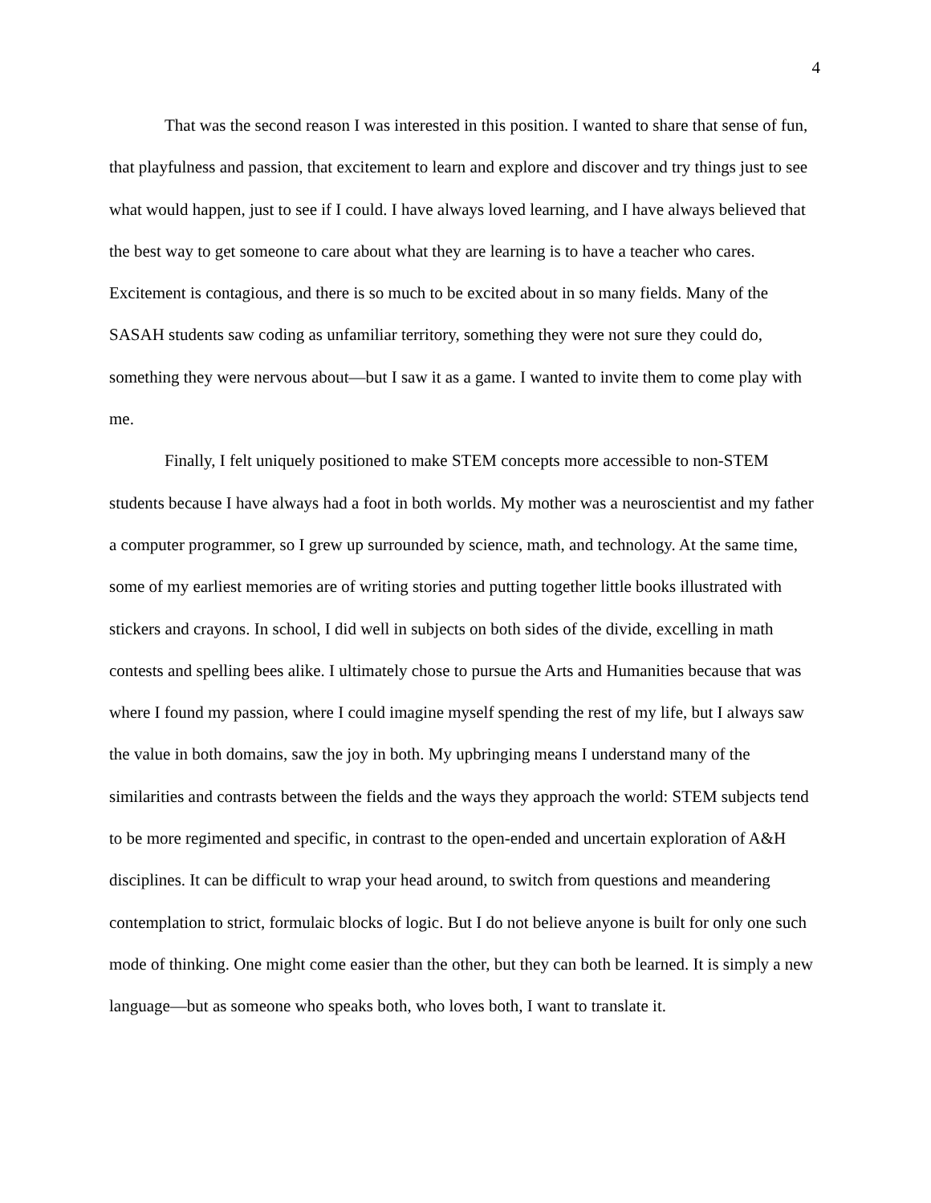4
That was the second reason I was interested in this position. I wanted to share that sense of fun, that playfulness and passion, that excitement to learn and explore and discover and try things just to see what would happen, just to see if I could. I have always loved learning, and I have always believed that the best way to get someone to care about what they are learning is to have a teacher who cares. Excitement is contagious, and there is so much to be excited about in so many fields. Many of the SASAH students saw coding as unfamiliar territory, something they were not sure they could do, something they were nervous about—but I saw it as a game. I wanted to invite them to come play with me.
Finally, I felt uniquely positioned to make STEM concepts more accessible to non-STEM students because I have always had a foot in both worlds. My mother was a neuroscientist and my father a computer programmer, so I grew up surrounded by science, math, and technology. At the same time, some of my earliest memories are of writing stories and putting together little books illustrated with stickers and crayons. In school, I did well in subjects on both sides of the divide, excelling in math contests and spelling bees alike. I ultimately chose to pursue the Arts and Humanities because that was where I found my passion, where I could imagine myself spending the rest of my life, but I always saw the value in both domains, saw the joy in both. My upbringing means I understand many of the similarities and contrasts between the fields and the ways they approach the world: STEM subjects tend to be more regimented and specific, in contrast to the open-ended and uncertain exploration of A&H disciplines. It can be difficult to wrap your head around, to switch from questions and meandering contemplation to strict, formulaic blocks of logic. But I do not believe anyone is built for only one such mode of thinking. One might come easier than the other, but they can both be learned. It is simply a new language—but as someone who speaks both, who loves both, I want to translate it.